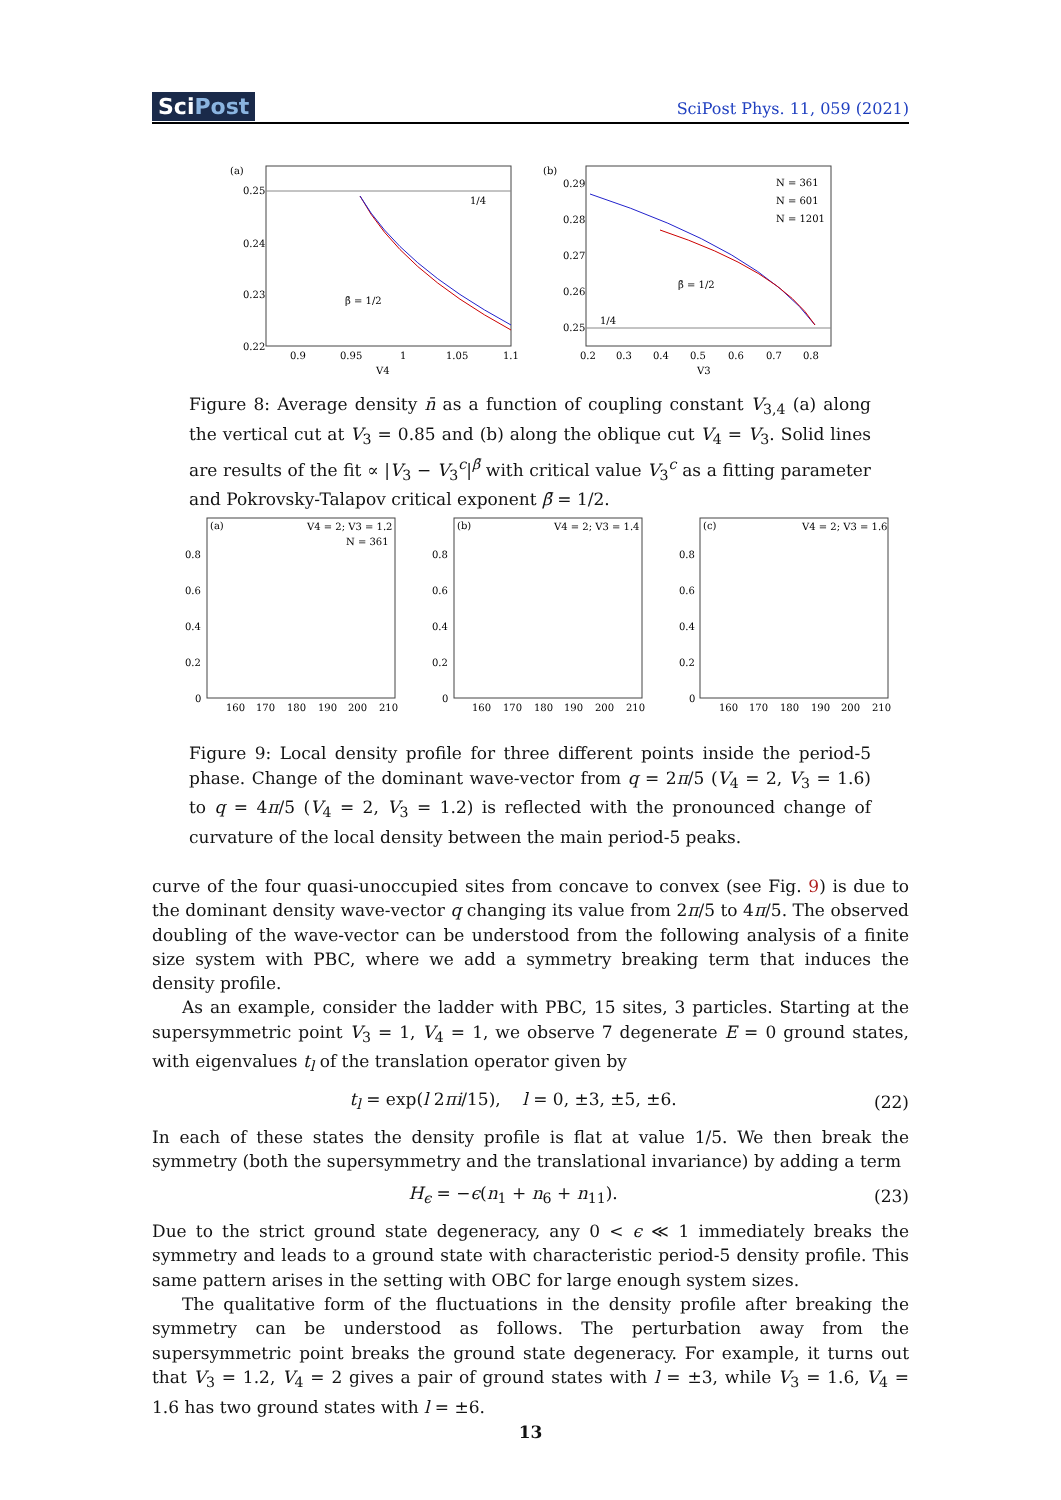SciPost
SciPost Phys. 11, 059 (2021)
(a)
0.25
0.24
0.23
0.22
0.9
0.95
1
1.05
1.1
V4
1/4
β̄ = 1/2
(b)
0.29
0.28
0.27
0.26
0.25
0.2
0.3
0.4
0.5
0.6
0.7
0.8
V3
1/4
β̄ = 1/2
N = 361
N = 601
N = 1201
Figure 8: Average density n̄ as a function of coupling constant V<sub>3,4</sub> (a) along the vertical cut at V<sub>3</sub> = 0.85 and (b) along the oblique cut V<sub>4</sub> = V<sub>3</sub>. Solid lines are results of the fit ∝ |V<sub>3</sub> − V<sub>3</sub><sup>c</sup>|<sup>β̄</sup> with critical value V<sub>3</sub><sup>c</sup> as a fitting parameter and Pokrovsky-Talapov critical exponent β̄ = 1/2.
(a)
V4 = 2; V3 = 1.2
N = 361
0.8
0.6
0.4
0.2
0
160
170
180
190
200
210
(b)
V4 = 2; V3 = 1.4
0.8
0.6
0.4
0.2
0
160
170
180
190
200
210
(c)
V4 = 2; V3 = 1.6
0.8
0.6
0.4
0.2
0
160
170
180
190
200
210
Figure 9: Local density profile for three different points inside the period-5 phase. Change of the dominant wave-vector from q = 2π/5 (V<sub>4</sub> = 2, V<sub>3</sub> = 1.6) to q = 4π/5 (V<sub>4</sub> = 2, V<sub>3</sub> = 1.2) is reflected with the pronounced change of curvature of the local density between the main period-5 peaks.
curve of the four quasi-unoccupied sites from concave to convex (see Fig. 9) is due to the dominant density wave-vector q changing its value from 2π/5 to 4π/5. The observed doubling of the wave-vector can be understood from the following analysis of a finite size system with PBC, where we add a symmetry breaking term that induces the density profile.
As an example, consider the ladder with PBC, 15 sites, 3 particles. Starting at the supersymmetric point V<sub>3</sub> = 1, V<sub>4</sub> = 1, we observe 7 degenerate E = 0 ground states, with eigenvalues t<sub>l</sub> of the translation operator given by
t<sub>l</sub> = exp(l 2πi/15), l = 0, ±3, ±5, ±6. (22)
In each of these states the density profile is flat at value 1/5. We then break the symmetry (both the supersymmetry and the translational invariance) by adding a term
H<sub>ϵ</sub> = −ϵ(n<sub>1</sub> + n<sub>6</sub> + n<sub>11</sub>). (23)
Due to the strict ground state degeneracy, any 0 < ϵ ≪ 1 immediately breaks the symmetry and leads to a ground state with characteristic period-5 density profile. This same pattern arises in the setting with OBC for large enough system sizes.
The qualitative form of the fluctuations in the density profile after breaking the symmetry can be understood as follows. The perturbation away from the supersymmetric point breaks the ground state degeneracy. For example, it turns out that V<sub>3</sub> = 1.2, V<sub>4</sub> = 2 gives a pair of ground states with l = ±3, while V<sub>3</sub> = 1.6, V<sub>4</sub> = 1.6 has two ground states with l = ±6.
13